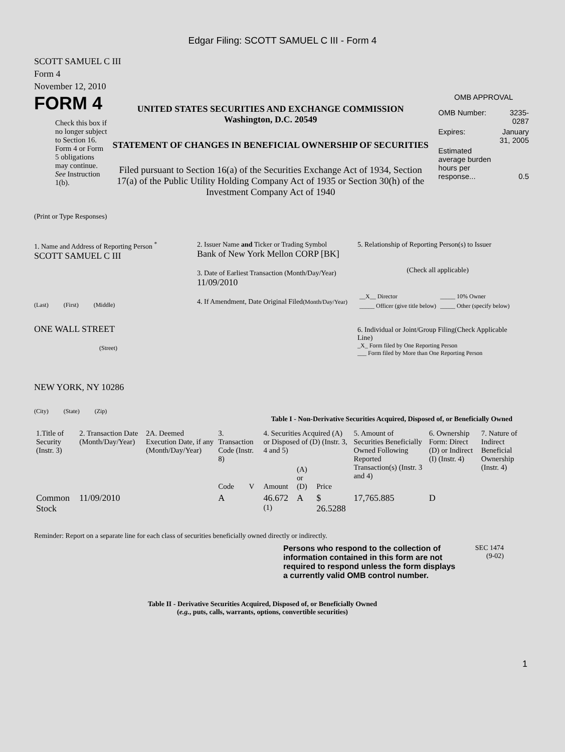Edgar Filing: SCOTT SAMUEL C III - Form 4
SCOTT SAMUEL C III
Form 4
November 12, 2010
FORM 4
Check this box if no longer subject to Section 16. Form 4 or Form 5 obligations may continue. See Instruction 1(b).
UNITED STATES SECURITIES AND EXCHANGE COMMISSION
Washington, D.C. 20549
STATEMENT OF CHANGES IN BENEFICIAL OWNERSHIP OF SECURITIES
Filed pursuant to Section 16(a) of the Securities Exchange Act of 1934, Section 17(a) of the Public Utility Holding Company Act of 1935 or Section 30(h) of the Investment Company Act of 1940
OMB APPROVAL
| OMB Number: | 3235-0287 |
| Expires: | January 31, 2005 |
| Estimated average burden hours per response... | 0.5 |
(Print or Type Responses)
1. Name and Address of Reporting Person <sup>*</sup>
SCOTT SAMUEL C III
(Last) (First) (Middle)
ONE WALL STREET
(Street)
NEW YORK, NY 10286
(City) (State) (Zip)
2. Issuer Name and Ticker or Trading Symbol
Bank of New York Mellon CORP [BK]
3. Date of Earliest Transaction (Month/Day/Year)
11/09/2010
4. If Amendment, Date Original Filed(Month/Day/Year)
5. Relationship of Reporting Person(s) to Issuer
(Check all applicable)
| __X__ Director | _____ 10% Owner |
| _____ Officer (give title below) | _____ Other (specify below) |
6. Individual or Joint/Group Filing(Check Applicable Line)
_X_ Form filed by One Reporting Person
___ Form filed by More than One Reporting Person
Table I - Non-Derivative Securities Acquired, Disposed of, or Beneficially Owned
| 1.Title of Security (Instr. 3) | 2. Transaction Date (Month/Day/Year) | 2A. Deemed Execution Date, if any (Month/Day/Year) | 3. Transaction Code (Instr. 8) | | 4. Securities Acquired (A) or Disposed of (D) (Instr. 3, 4 and 5) | | | 5. Amount of Securities Beneficially Owned Following Reported Transaction(s) (Instr. 3 and 4) | 6. Ownership Form: Direct (D) or Indirect (I) (Instr. 4) | 7. Nature of Indirect Beneficial Ownership (Instr. 4) |
| --- | --- | --- | --- | --- | --- | --- | --- | --- | --- | --- |
| | | | Code | V | Amount | (A) or (D) | Price | | | |
| Common Stock | 11/09/2010 | | A | | 46.672 <sup>(1)</sup> | A | $ 26.5288 | 17,765.885 | D | |
Reminder: Report on a separate line for each class of securities beneficially owned directly or indirectly.
Persons who respond to the collection of information contained in this form are not required to respond unless the form displays a currently valid OMB control number.
SEC 1474
(9-02)
Table II - Derivative Securities Acquired, Disposed of, or Beneficially Owned
(e.g., puts, calls, warrants, options, convertible securities)
1